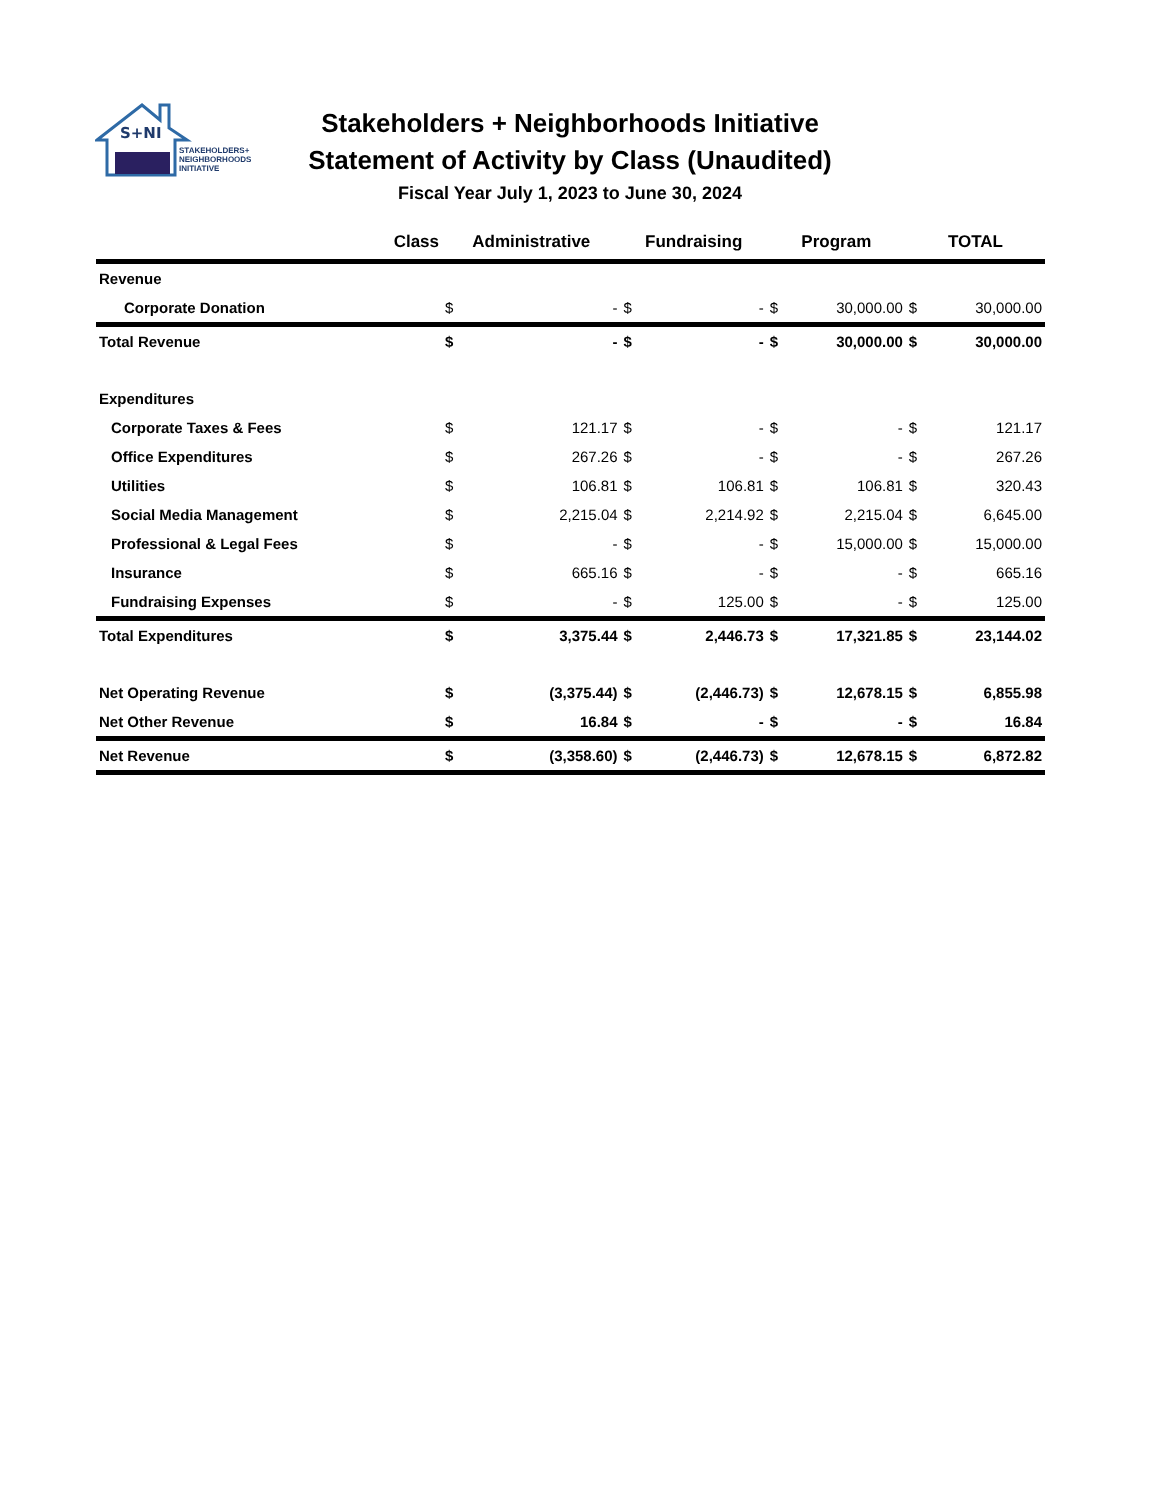S+NI
STAKEHOLDERS+
NEIGHBORHOODS
INITIATIVE
Stakeholders + Neighborhoods Initiative
Statement of Activity by Class (Unaudited)
Fiscal Year July 1, 2023 to June 30, 2024
| Class | Administrative | | Fundraising | | Program | | TOTAL | |
| --- | --- | --- | --- | --- | --- | --- | --- | --- |
| Revenue | | | | | | | | |
| Corporate Donation | $ | - | $ | - | $ | 30,000.00 | $ | 30,000.00 |
| Total Revenue | $ | - | $ | - | $ | 30,000.00 | $ | 30,000.00 |
| Expenditures | | | | | | | | |
| Corporate Taxes & Fees | $ | 121.17 | $ | - | $ | - | $ | 121.17 |
| Office Expenditures | $ | 267.26 | $ | - | $ | - | $ | 267.26 |
| Utilities | $ | 106.81 | $ | 106.81 | $ | 106.81 | $ | 320.43 |
| Social Media Management | $ | 2,215.04 | $ | 2,214.92 | $ | 2,215.04 | $ | 6,645.00 |
| Professional & Legal Fees | $ | - | $ | - | $ | 15,000.00 | $ | 15,000.00 |
| Insurance | $ | 665.16 | $ | - | $ | - | $ | 665.16 |
| Fundraising Expenses | $ | - | $ | 125.00 | $ | - | $ | 125.00 |
| Total Expenditures | $ | 3,375.44 | $ | 2,446.73 | $ | 17,321.85 | $ | 23,144.02 |
| Net Operating Revenue | $ | (3,375.44) | $ | (2,446.73) | $ | 12,678.15 | $ | 6,855.98 |
| Net Other Revenue | $ | 16.84 | $ | - | $ | - | $ | 16.84 |
| Net Revenue | $ | (3,358.60) | $ | (2,446.73) | $ | 12,678.15 | $ | 6,872.82 |